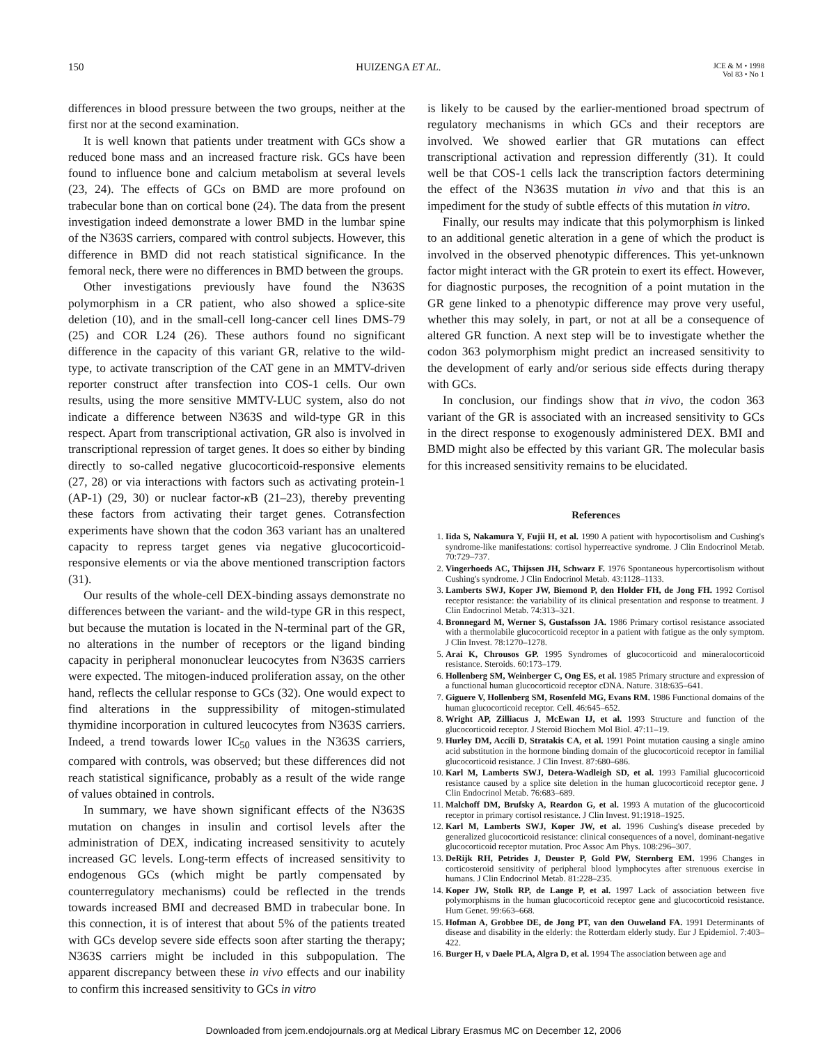150 HUIZENGA ET AL. JCE & M • 1998
Vol 83 • No 1
differences in blood pressure between the two groups, neither at the first nor at the second examination.
It is well known that patients under treatment with GCs show a reduced bone mass and an increased fracture risk. GCs have been found to influence bone and calcium metabolism at several levels (23, 24). The effects of GCs on BMD are more profound on trabecular bone than on cortical bone (24). The data from the present investigation indeed demonstrate a lower BMD in the lumbar spine of the N363S carriers, compared with control subjects. However, this difference in BMD did not reach statistical significance. In the femoral neck, there were no differences in BMD between the groups.
Other investigations previously have found the N363S polymorphism in a CR patient, who also showed a splice-site deletion (10), and in the small-cell long-cancer cell lines DMS-79 (25) and COR L24 (26). These authors found no significant difference in the capacity of this variant GR, relative to the wild-type, to activate transcription of the CAT gene in an MMTV-driven reporter construct after transfection into COS-1 cells. Our own results, using the more sensitive MMTV-LUC system, also do not indicate a difference between N363S and wild-type GR in this respect. Apart from transcriptional activation, GR also is involved in transcriptional repression of target genes. It does so either by binding directly to so-called negative glucocorticoid-responsive elements (27, 28) or via interactions with factors such as activating protein-1 (AP-1) (29, 30) or nuclear factor-κ B (21–23), thereby preventing these factors from activating their target genes. Cotransfection experiments have shown that the codon 363 variant has an unaltered capacity to repress target genes via negative glucocorticoid-responsive elements or via the above mentioned transcription factors (31).
Our results of the whole-cell DEX-binding assays demonstrate no differences between the variant- and the wild-type GR in this respect, but because the mutation is located in the N-terminal part of the GR, no alterations in the number of receptors or the ligand binding capacity in peripheral mononuclear leucocytes from N363S carriers were expected. The mitogen-induced proliferation assay, on the other hand, reflects the cellular response to GCs (32). One would expect to find alterations in the suppressibility of mitogen-stimulated thymidine incorporation in cultured leucocytes from N363S carriers. Indeed, a trend towards lower IC<sub>50</sub> values in the N363S carriers, compared with controls, was observed; but these differences did not reach statistical significance, probably as a result of the wide range of values obtained in controls.
In summary, we have shown significant effects of the N363S mutation on changes in insulin and cortisol levels after the administration of DEX, indicating increased sensitivity to acutely increased GC levels. Long-term effects of increased sensitivity to endogenous GCs (which might be partly compensated by counterregulatory mechanisms) could be reflected in the trends towards increased BMI and decreased BMD in trabecular bone. In this connection, it is of interest that about 5% of the patients treated with GCs develop severe side effects soon after starting the therapy; N363S carriers might be included in this subpopulation. The apparent discrepancy between these in vivo effects and our inability to confirm this increased sensitivity to GCs in vitro
is likely to be caused by the earlier-mentioned broad spectrum of regulatory mechanisms in which GCs and their receptors are involved. We showed earlier that GR mutations can effect transcriptional activation and repression differently (31). It could well be that COS-1 cells lack the transcription factors determining the effect of the N363S mutation in vivo and that this is an impediment for the study of subtle effects of this mutation in vitro.
Finally, our results may indicate that this polymorphism is linked to an additional genetic alteration in a gene of which the product is involved in the observed phenotypic differences. This yet-unknown factor might interact with the GR protein to exert its effect. However, for diagnostic purposes, the recognition of a point mutation in the GR gene linked to a phenotypic difference may prove very useful, whether this may solely, in part, or not at all be a consequence of altered GR function. A next step will be to investigate whether the codon 363 polymorphism might predict an increased sensitivity to the development of early and/or serious side effects during therapy with GCs.
In conclusion, our findings show that in vivo, the codon 363 variant of the GR is associated with an increased sensitivity to GCs in the direct response to exogenously administered DEX. BMI and BMD might also be effected by this variant GR. The molecular basis for this increased sensitivity remains to be elucidated.
References
1. Iida S, Nakamura Y, Fujii H, et al. 1990 A patient with hypocortisolism and Cushing's syndrome-like manifestations: cortisol hyperreactive syndrome. J Clin Endocrinol Metab. 70:729–737.
2. Vingerhoeds AC, Thijssen JH, Schwarz F. 1976 Spontaneous hypercortisolism without Cushing's syndrome. J Clin Endocrinol Metab. 43:1128–1133.
3. Lamberts SWJ, Koper JW, Biemond P, den Holder FH, de Jong FH. 1992 Cortisol receptor resistance: the variability of its clinical presentation and response to treatment. J Clin Endocrinol Metab. 74:313–321.
4. Bronnegard M, Werner S, Gustafsson JA. 1986 Primary cortisol resistance associated with a thermolabile glucocorticoid receptor in a patient with fatigue as the only symptom. J Clin Invest. 78:1270–1278.
5. Arai K, Chrousos GP. 1995 Syndromes of glucocorticoid and mineralocorticoid resistance. Steroids. 60:173–179.
6. Hollenberg SM, Weinberger C, Ong ES, et al. 1985 Primary structure and expression of a functional human glucocorticoid receptor cDNA. Nature. 318:635–641.
7. Giguere V, Hollenberg SM, Rosenfeld MG, Evans RM. 1986 Functional domains of the human glucocorticoid receptor. Cell. 46:645–652.
8. Wright AP, Zilliacus J, McEwan IJ, et al. 1993 Structure and function of the glucocorticoid receptor. J Steroid Biochem Mol Biol. 47:11–19.
9. Hurley DM, Accili D, Stratakis CA, et al. 1991 Point mutation causing a single amino acid substitution in the hormone binding domain of the glucocorticoid receptor in familial glucocorticoid resistance. J Clin Invest. 87:680–686.
10. Karl M, Lamberts SWJ, Detera-Wadleigh SD, et al. 1993 Familial glucocorticoid resistance caused by a splice site deletion in the human glucocorticoid receptor gene. J Clin Endocrinol Metab. 76:683–689.
11. Malchoff DM, Brufsky A, Reardon G, et al. 1993 A mutation of the glucocorticoid receptor in primary cortisol resistance. J Clin Invest. 91:1918–1925.
12. Karl M, Lamberts SWJ, Koper JW, et al. 1996 Cushing's disease preceded by generalized glucocorticoid resistance: clinical consequences of a novel, dominant-negative glucocorticoid receptor mutation. Proc Assoc Am Phys. 108:296–307.
13. DeRijk RH, Petrides J, Deuster P, Gold PW, Sternberg EM. 1996 Changes in corticosteroid sensitivity of peripheral blood lymphocytes after strenuous exercise in humans. J Clin Endocrinol Metab. 81:228–235.
14. Koper JW, Stolk RP, de Lange P, et al. 1997 Lack of association between five polymorphisms in the human glucocorticoid receptor gene and glucocorticoid resistance. Hum Genet. 99:663–668.
15. Hofman A, Grobbee DE, de Jong PT, van den Ouweland FA. 1991 Determinants of disease and disability in the elderly: the Rotterdam elderly study. Eur J Epidemiol. 7:403–422.
16. Burger H, v Daele PLA, Algra D, et al. 1994 The association between age and
Downloaded from jcem.endojournals.org at Medical Library Erasmus MC on December 12, 2006